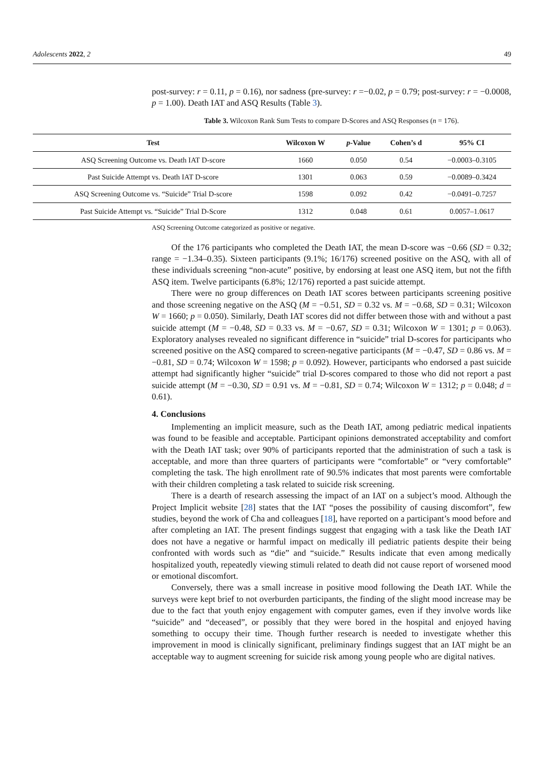Adolescents 2022, 2 49
post-survey: r = 0.11, p = 0.16), nor sadness (pre-survey: r =−0.02, p = 0.79; post-survey: r = −0.0008, p = 1.00). Death IAT and ASQ Results (Table 3).
Table 3. Wilcoxon Rank Sum Tests to compare D-Scores and ASQ Responses (n = 176).
| Test | Wilcoxon W | p -Value | Cohen’s d | 95% CI |
| --- | --- | --- | --- | --- |
| ASQ Screening Outcome vs. Death IAT D-score | 1660 | 0.050 | 0.54 | −0.0003–0.3105 |
| Past Suicide Attempt vs. Death IAT D-score | 1301 | 0.063 | 0.59 | −0.0089–0.3424 |
| ASQ Screening Outcome vs. “Suicide” Trial D-score | 1598 | 0.092 | 0.42 | −0.0491–0.7257 |
| Past Suicide Attempt vs. “Suicide” Trial D-Score | 1312 | 0.048 | 0.61 | 0.0057–1.0617 |
ASQ Screening Outcome categorized as positive or negative.
Of the 176 participants who completed the Death IAT, the mean D-score was −0.66 (SD = 0.32; range = −1.34–0.35). Sixteen participants (9.1%; 16/176) screened positive on the ASQ, with all of these individuals screening “non-acute” positive, by endorsing at least one ASQ item, but not the fifth ASQ item. Twelve participants (6.8%; 12/176) reported a past suicide attempt.
There were no group differences on Death IAT scores between participants screening positive and those screening negative on the ASQ (M = −0.51, SD = 0.32 vs. M = −0.68, SD = 0.31; Wilcoxon W = 1660; p = 0.050). Similarly, Death IAT scores did not differ between those with and without a past suicide attempt (M = −0.48, SD = 0.33 vs. M = −0.67, SD = 0.31; Wilcoxon W = 1301; p = 0.063). Exploratory analyses revealed no significant difference in “suicide” trial D-scores for participants who screened positive on the ASQ compared to screen-negative participants (M = −0.47, SD = 0.86 vs. M = −0.81, SD = 0.74; Wilcoxon W = 1598; p = 0.092). However, participants who endorsed a past suicide attempt had significantly higher “suicide” trial D-scores compared to those who did not report a past suicide attempt (M = −0.30, SD = 0.91 vs. M = −0.81, SD = 0.74; Wilcoxon W = 1312; p = 0.048; d = 0.61).
4. Conclusions
Implementing an implicit measure, such as the Death IAT, among pediatric medical inpatients was found to be feasible and acceptable. Participant opinions demonstrated acceptability and comfort with the Death IAT task; over 90% of participants reported that the administration of such a task is acceptable, and more than three quarters of participants were “comfortable” or “very comfortable” completing the task. The high enrollment rate of 90.5% indicates that most parents were comfortable with their children completing a task related to suicide risk screening.
There is a dearth of research assessing the impact of an IAT on a subject’s mood. Although the Project Implicit website [28] states that the IAT “poses the possibility of causing discomfort”, few studies, beyond the work of Cha and colleagues [18], have reported on a participant’s mood before and after completing an IAT. The present findings suggest that engaging with a task like the Death IAT does not have a negative or harmful impact on medically ill pediatric patients despite their being confronted with words such as “die” and “suicide.” Results indicate that even among medically hospitalized youth, repeatedly viewing stimuli related to death did not cause report of worsened mood or emotional discomfort.
Conversely, there was a small increase in positive mood following the Death IAT. While the surveys were kept brief to not overburden participants, the finding of the slight mood increase may be due to the fact that youth enjoy engagement with computer games, even if they involve words like “suicide” and “deceased”, or possibly that they were bored in the hospital and enjoyed having something to occupy their time. Though further research is needed to investigate whether this improvement in mood is clinically significant, preliminary findings suggest that an IAT might be an acceptable way to augment screening for suicide risk among young people who are digital natives.